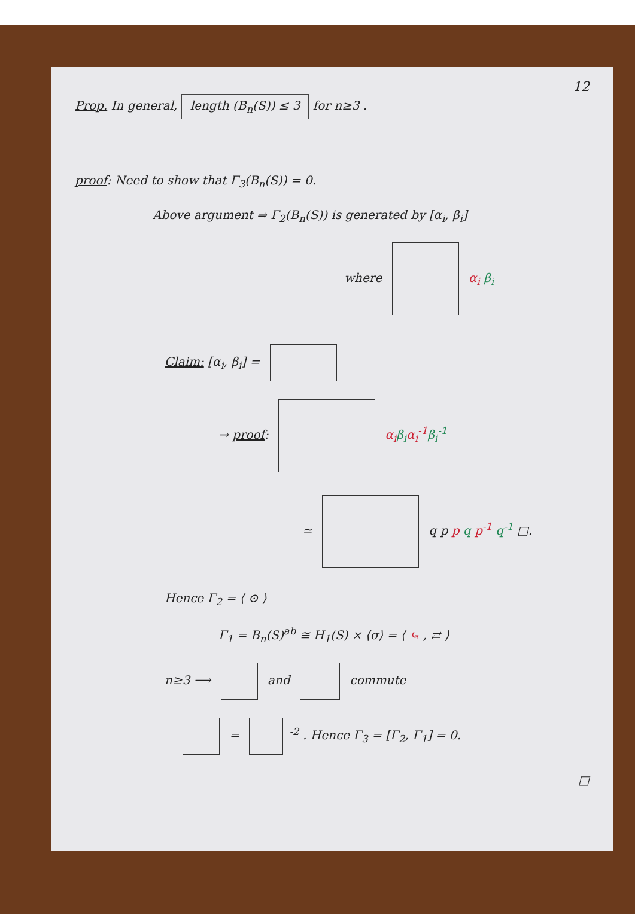12
Prop. In general, length (B<sub>n</sub>(S)) ≤ 3 for n≥3 .
proof: Need to show that Γ<sub>3</sub>(B<sub>n</sub>(S)) = 0.
Above argument ⇒ Γ<sub>2</sub>(B<sub>n</sub>(S)) is generated by [α<sub>i</sub>, β<sub>i</sub>]
where α<sub>i</sub> β<sub>i</sub>
Claim: [α<sub>i</sub>, β<sub>i</sub>] =
→ proof: α<sub>i</sub> β<sub>i</sub> α<sub>i</sub><sup>-1</sup> β<sub>i</sub><sup>-1</sup>
≃ q p p q p<sup>-1</sup> q<sup>-1</sup> □.
Hence Γ<sub>2</sub> = ⟨ ⊙ ⟩
Γ<sub>1</sub> = B<sub>n</sub>(S)<sup>ab</sup> ≅ H<sub>1</sub>(S) × ⟨σ⟩ = ⟨ ⤿ , ⇄ ⟩
n≥3 ⟶ and commute
= <sup>-2</sup> . Hence Γ<sub>3</sub> = [Γ<sub>2</sub>, Γ<sub>1</sub>] = 0.
□